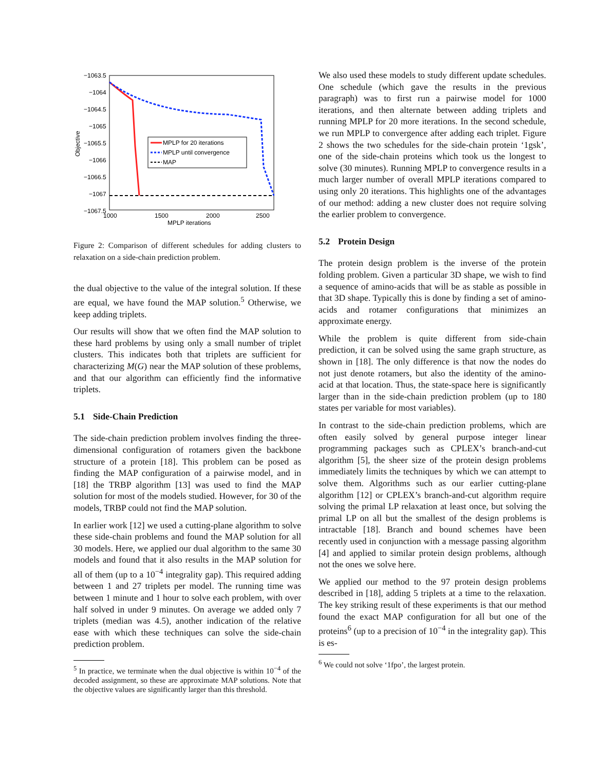−1063.5
−1064
−1064.5
−1065
−1065.5
−1066
−1066.5
−1067
−1067.5
1000
1500
2000
2500
MPLP iterations
Objective
MPLP for 20 iterations
MPLP until convergence
MAP
Figure 2: Comparison of different schedules for adding clusters to relaxation on a side-chain prediction problem.
the dual objective to the value of the integral solution. If these are equal, we have found the MAP solution.<sup>5</sup> Otherwise, we keep adding triplets.
Our results will show that we often find the MAP solution to these hard problems by using only a small number of triplet clusters. This indicates both that triplets are sufficient for characterizing M(G) near the MAP solution of these problems, and that our algorithm can efficiently find the informative triplets.
5.1 Side-Chain Prediction
The side-chain prediction problem involves finding the three-dimensional configuration of rotamers given the backbone structure of a protein [18]. This problem can be posed as finding the MAP configuration of a pairwise model, and in [18] the TRBP algorithm [13] was used to find the MAP solution for most of the models studied. However, for 30 of the models, TRBP could not find the MAP solution.
In earlier work [12] we used a cutting-plane algorithm to solve these side-chain problems and found the MAP solution for all 30 models. Here, we applied our dual algorithm to the same 30 models and found that it also results in the MAP solution for all of them (up to a 10<sup>−4</sup> integrality gap). This required adding between 1 and 27 triplets per model. The running time was between 1 minute and 1 hour to solve each problem, with over half solved in under 9 minutes. On average we added only 7 triplets (median was 4.5), another indication of the relative ease with which these techniques can solve the side-chain prediction problem.
<sup>5</sup> In practice, we terminate when the dual objective is within 10<sup>−4</sup> of the decoded assignment, so these are approximate MAP solutions. Note that the objective values are significantly larger than this threshold.
We also used these models to study different update schedules. One schedule (which gave the results in the previous paragraph) was to first run a pairwise model for 1000 iterations, and then alternate between adding triplets and running MPLP for 20 more iterations. In the second schedule, we run MPLP to convergence after adding each triplet. Figure 2 shows the two schedules for the side-chain protein ‘1gsk’, one of the side-chain proteins which took us the longest to solve (30 minutes). Running MPLP to convergence results in a much larger number of overall MPLP iterations compared to using only 20 iterations. This highlights one of the advantages of our method: adding a new cluster does not require solving the earlier problem to convergence.
5.2 Protein Design
The protein design problem is the inverse of the protein folding problem. Given a particular 3D shape, we wish to find a sequence of amino-acids that will be as stable as possible in that 3D shape. Typically this is done by finding a set of amino-acids and rotamer configurations that minimizes an approximate energy.
While the problem is quite different from side-chain prediction, it can be solved using the same graph structure, as shown in [18]. The only difference is that now the nodes do not just denote rotamers, but also the identity of the amino-acid at that location. Thus, the state-space here is significantly larger than in the side-chain prediction problem (up to 180 states per variable for most variables).
In contrast to the side-chain prediction problems, which are often easily solved by general purpose integer linear programming packages such as CPLEX’s branch-and-cut algorithm [5], the sheer size of the protein design problems immediately limits the techniques by which we can attempt to solve them. Algorithms such as our earlier cutting-plane algorithm [12] or CPLEX’s branch-and-cut algorithm require solving the primal LP relaxation at least once, but solving the primal LP on all but the smallest of the design problems is intractable [18]. Branch and bound schemes have been recently used in conjunction with a message passing algorithm [4] and applied to similar protein design problems, although not the ones we solve here.
We applied our method to the 97 protein design problems described in [18], adding 5 triplets at a time to the relaxation. The key striking result of these experiments is that our method found the exact MAP configuration for all but one of the proteins<sup>6</sup> (up to a precision of 10<sup>−4</sup> in the integrality gap). This is es-
<sup>6</sup> We could not solve ‘1fpo’, the largest protein.